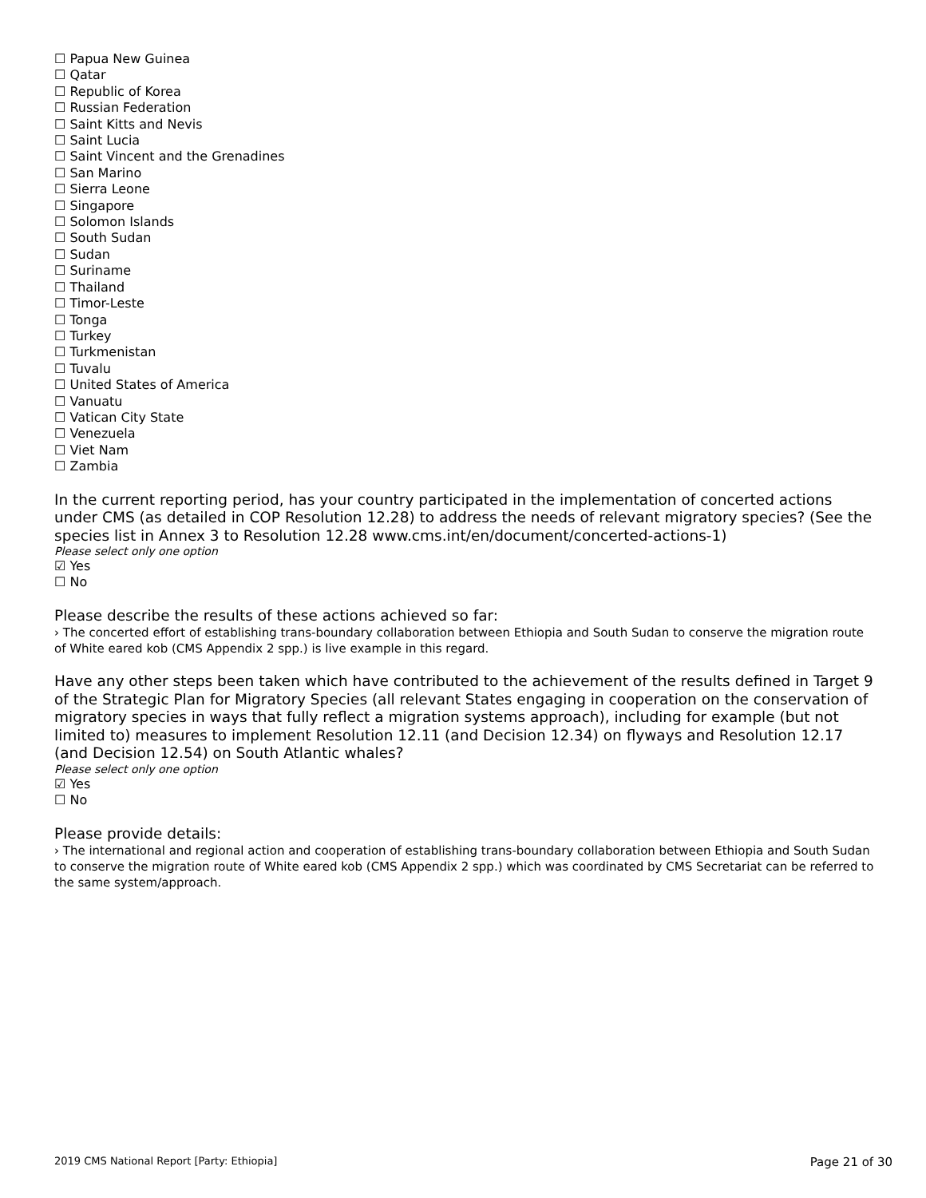☐ Papua New Guinea
☐ Qatar
☐ Republic of Korea
☐ Russian Federation
☐ Saint Kitts and Nevis
☐ Saint Lucia
☐ Saint Vincent and the Grenadines
☐ San Marino
☐ Sierra Leone
☐ Singapore
☐ Solomon Islands
☐ South Sudan
☐ Sudan
☐ Suriname
☐ Thailand
☐ Timor-Leste
☐ Tonga
☐ Turkey
☐ Turkmenistan
☐ Tuvalu
☐ United States of America
☐ Vanuatu
☐ Vatican City State
☐ Venezuela
☐ Viet Nam
☐ Zambia
In the current reporting period, has your country participated in the implementation of concerted actions under CMS (as detailed in COP Resolution 12.28) to address the needs of relevant migratory species? (See the species list in Annex 3 to Resolution 12.28 www.cms.int/en/document/concerted-actions-1)
Please select only one option
☑ Yes
☐ No
Please describe the results of these actions achieved so far:
› The concerted effort of establishing trans-boundary collaboration between Ethiopia and South Sudan to conserve the migration route of White eared kob (CMS Appendix 2 spp.) is live example in this regard.
Have any other steps been taken which have contributed to the achievement of the results defined in Target 9 of the Strategic Plan for Migratory Species (all relevant States engaging in cooperation on the conservation of migratory species in ways that fully reflect a migration systems approach), including for example (but not limited to) measures to implement Resolution 12.11 (and Decision 12.34) on flyways and Resolution 12.17 (and Decision 12.54) on South Atlantic whales?
Please select only one option
☑ Yes
☐ No
Please provide details:
› The international and regional action and cooperation of establishing trans-boundary collaboration between Ethiopia and South Sudan to conserve the migration route of White eared kob (CMS Appendix 2 spp.) which was coordinated by CMS Secretariat can be referred to the same system/approach.
2019 CMS National Report [Party: Ethiopia] Page 21 of 30